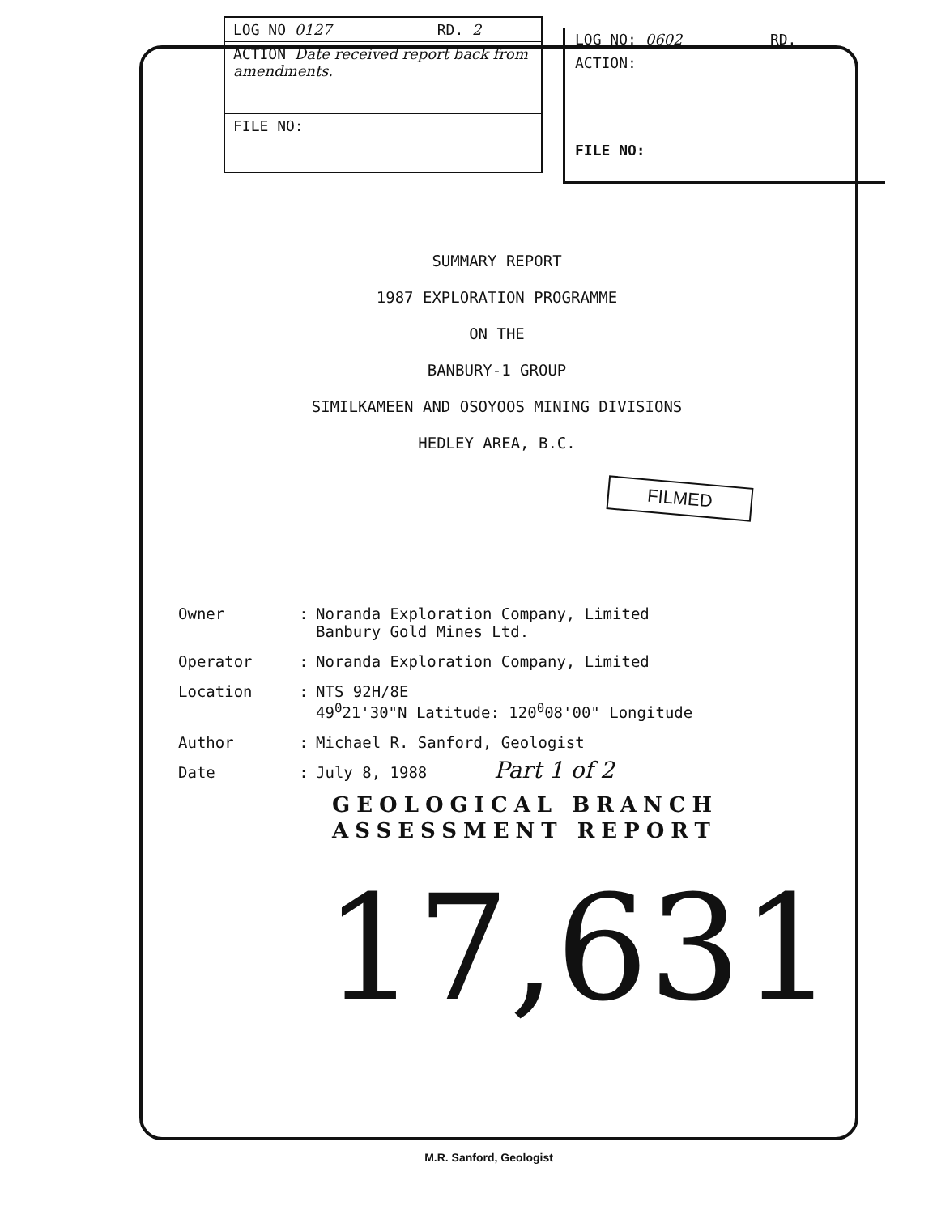LOG NO 0127 RD. 2
ACTION Date received report back from amendments.
FILE NO:
LOG NO: 0602 RD.
ACTION:
FILE NO:
SUMMARY REPORT
1987 EXPLORATION PROGRAMME
ON THE
BANBURY-1 GROUP
SIMILKAMEEN AND OSOYOOS MINING DIVISIONS
HEDLEY AREA, B.C.
FILMED
| Owner | : | Noranda Exploration Company, Limited Banbury Gold Mines Ltd. |
| Operator | : | Noranda Exploration Company, Limited |
| Location | : | NTS 92H/8E 49<sup>0</sup>21'30"N Latitude: 120<sup>0</sup>08'00" Longitude |
| Author | : | Michael R. Sanford, Geologist |
| Date | : | July 8, 1988 |
Part 1 of 2
GEOLOGICAL BRANCH
ASSESSMENT REPORT
17,631
M.R. Sanford, Geologist